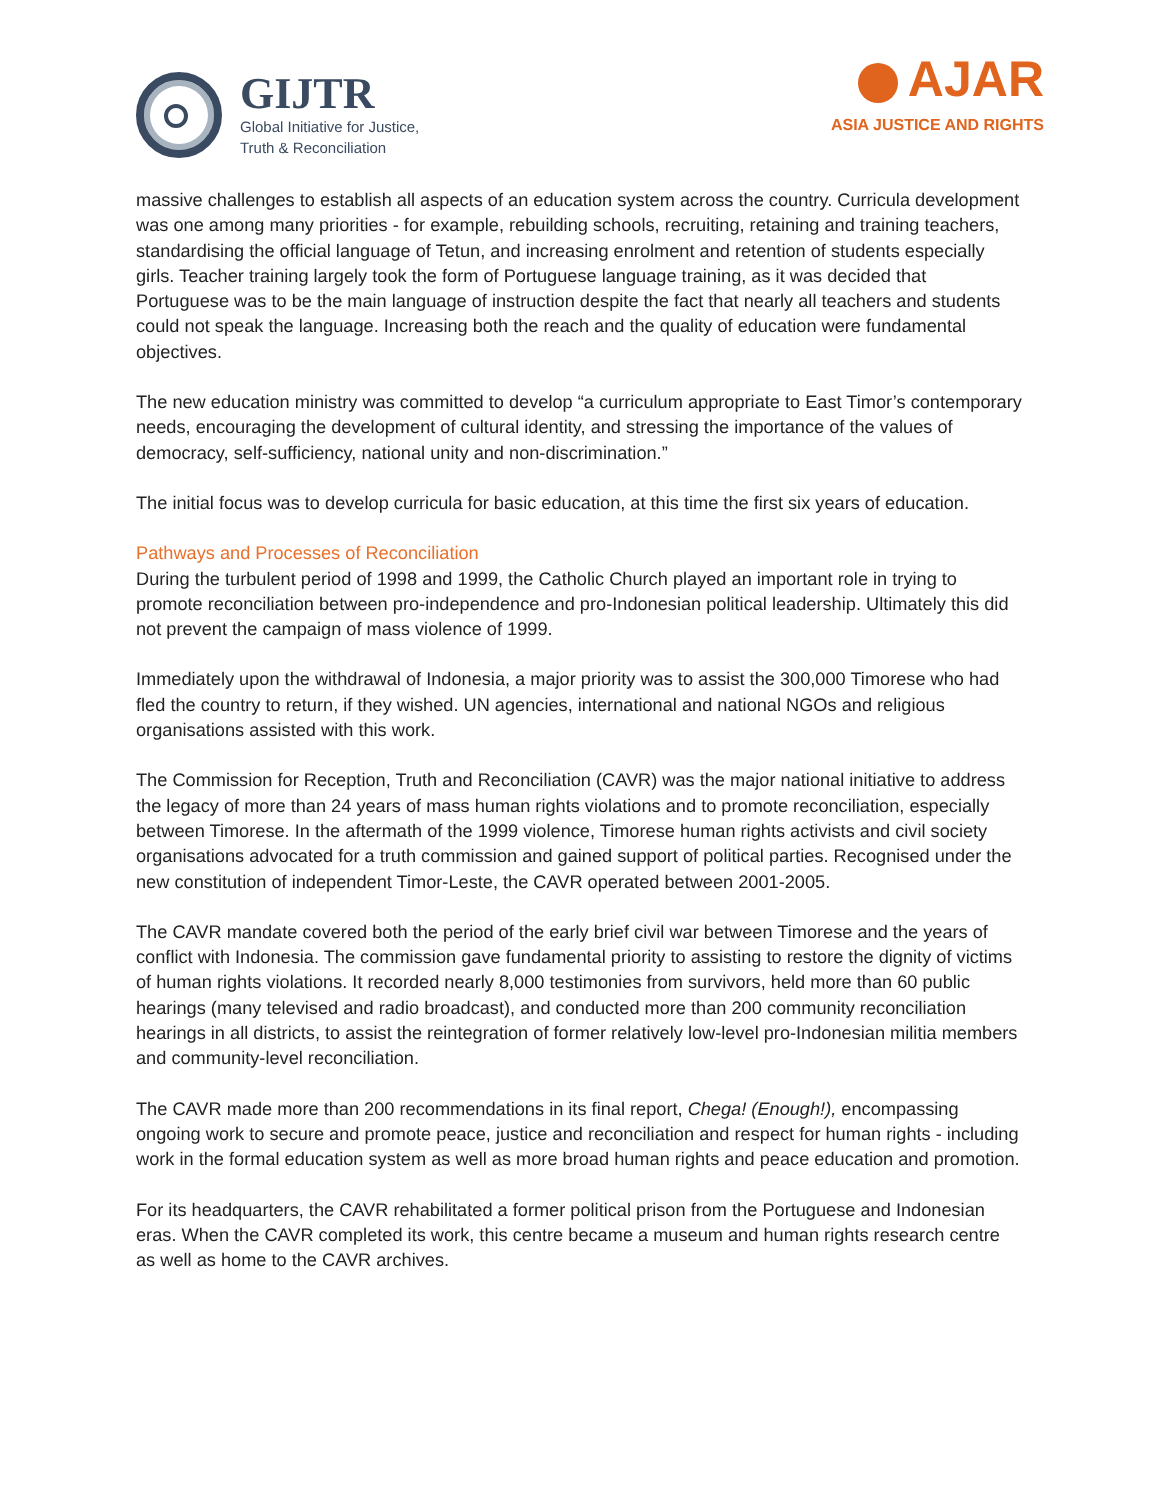GIJTR
Global Initiative for Justice,
Truth & Reconciliation
AJAR
ASIA JUSTICE AND RIGHTS
massive challenges to establish all aspects of an education system across the country. Curricula development was one among many priorities - for example, rebuilding schools, recruiting, retaining and training teachers, standardising the official language of Tetun, and increasing enrolment and retention of students especially girls. Teacher training largely took the form of Portuguese language training, as it was decided that Portuguese was to be the main language of instruction despite the fact that nearly all teachers and students could not speak the language. Increasing both the reach and the quality of education were fundamental objectives.
The new education ministry was committed to develop “a curriculum appropriate to East Timor’s contemporary needs, encouraging the development of cultural identity, and stressing the importance of the values of democracy, self-sufficiency, national unity and non-discrimination.”
The initial focus was to develop curricula for basic education, at this time the first six years of education.
Pathways and Processes of Reconciliation
During the turbulent period of 1998 and 1999, the Catholic Church played an important role in trying to promote reconciliation between pro-independence and pro-Indonesian political leadership. Ultimately this did not prevent the campaign of mass violence of 1999.
Immediately upon the withdrawal of Indonesia, a major priority was to assist the 300,000 Timorese who had fled the country to return, if they wished. UN agencies, international and national NGOs and religious organisations assisted with this work.
The Commission for Reception, Truth and Reconciliation (CAVR) was the major national initiative to address the legacy of more than 24 years of mass human rights violations and to promote reconciliation, especially between Timorese. In the aftermath of the 1999 violence, Timorese human rights activists and civil society organisations advocated for a truth commission and gained support of political parties. Recognised under the new constitution of independent Timor-Leste, the CAVR operated between 2001-2005.
The CAVR mandate covered both the period of the early brief civil war between Timorese and the years of conflict with Indonesia. The commission gave fundamental priority to assisting to restore the dignity of victims of human rights violations. It recorded nearly 8,000 testimonies from survivors, held more than 60 public hearings (many televised and radio broadcast), and conducted more than 200 community reconciliation hearings in all districts, to assist the reintegration of former relatively low-level pro-Indonesian militia members and community-level reconciliation.
The CAVR made more than 200 recommendations in its final report, Chega! (Enough!), encompassing ongoing work to secure and promote peace, justice and reconciliation and respect for human rights - including work in the formal education system as well as more broad human rights and peace education and promotion.
For its headquarters, the CAVR rehabilitated a former political prison from the Portuguese and Indonesian eras. When the CAVR completed its work, this centre became a museum and human rights research centre as well as home to the CAVR archives.